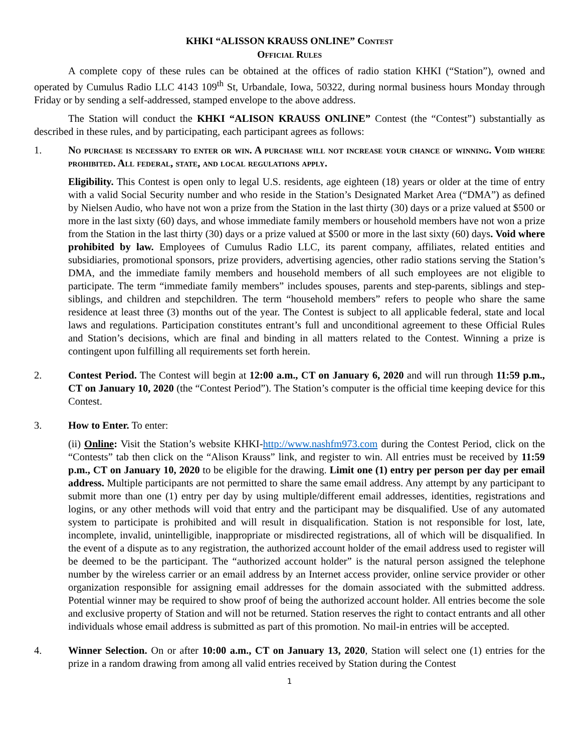KHKI “ALISSON KRAUSS ONLINE” Contest
Official Rules
A complete copy of these rules can be obtained at the offices of radio station KHKI (“Station”), owned and operated by Cumulus Radio LLC 4143 109<sup>th</sup> St, Urbandale, Iowa, 50322, during normal business hours Monday through Friday or by sending a self-addressed, stamped envelope to the above address.
The Station will conduct the KHKI “ALISON KRAUSS ONLINE” Contest (the “Contest”) substantially as described in these rules, and by participating, each participant agrees as follows:
1. No purchase is necessary to enter or win. A purchase will not increase your chance of winning. Void where prohibited. All federal, state, and local regulations apply.
Eligibility. This Contest is open only to legal U.S. residents, age eighteen (18) years or older at the time of entry with a valid Social Security number and who reside in the Station’s Designated Market Area (“DMA”) as defined by Nielsen Audio, who have not won a prize from the Station in the last thirty (30) days or a prize valued at $500 or more in the last sixty (60) days, and whose immediate family members or household members have not won a prize from the Station in the last thirty (30) days or a prize valued at $500 or more in the last sixty (60) days. Void where prohibited by law. Employees of Cumulus Radio LLC, its parent company, affiliates, related entities and subsidiaries, promotional sponsors, prize providers, advertising agencies, other radio stations serving the Station’s DMA, and the immediate family members and household members of all such employees are not eligible to participate. The term “immediate family members” includes spouses, parents and step-parents, siblings and step-siblings, and children and stepchildren. The term “household members” refers to people who share the same residence at least three (3) months out of the year. The Contest is subject to all applicable federal, state and local laws and regulations. Participation constitutes entrant’s full and unconditional agreement to these Official Rules and Station’s decisions, which are final and binding in all matters related to the Contest. Winning a prize is contingent upon fulfilling all requirements set forth herein.
2. Contest Period. The Contest will begin at 12:00 a.m., CT on January 6, 2020 and will run through 11:59 p.m., CT on January 10, 2020 (the “Contest Period”). The Station’s computer is the official time keeping device for this Contest.
3. How to Enter. To enter:
(ii) Online: Visit the Station’s website KHKI-http://www.nashfm973.com during the Contest Period, click on the “Contests” tab then click on the “Alison Krauss” link, and register to win. All entries must be received by 11:59 p.m., CT on January 10, 2020 to be eligible for the drawing. Limit one (1) entry per person per day per email address. Multiple participants are not permitted to share the same email address. Any attempt by any participant to submit more than one (1) entry per day by using multiple/different email addresses, identities, registrations and logins, or any other methods will void that entry and the participant may be disqualified. Use of any automated system to participate is prohibited and will result in disqualification. Station is not responsible for lost, late, incomplete, invalid, unintelligible, inappropriate or misdirected registrations, all of which will be disqualified. In the event of a dispute as to any registration, the authorized account holder of the email address used to register will be deemed to be the participant. The “authorized account holder” is the natural person assigned the telephone number by the wireless carrier or an email address by an Internet access provider, online service provider or other organization responsible for assigning email addresses for the domain associated with the submitted address. Potential winner may be required to show proof of being the authorized account holder. All entries become the sole and exclusive property of Station and will not be returned. Station reserves the right to contact entrants and all other individuals whose email address is submitted as part of this promotion. No mail-in entries will be accepted.
4. Winner Selection. On or after 10:00 a.m., CT on January 13, 2020, Station will select one (1) entries for the prize in a random drawing from among all valid entries received by Station during the Contest
1